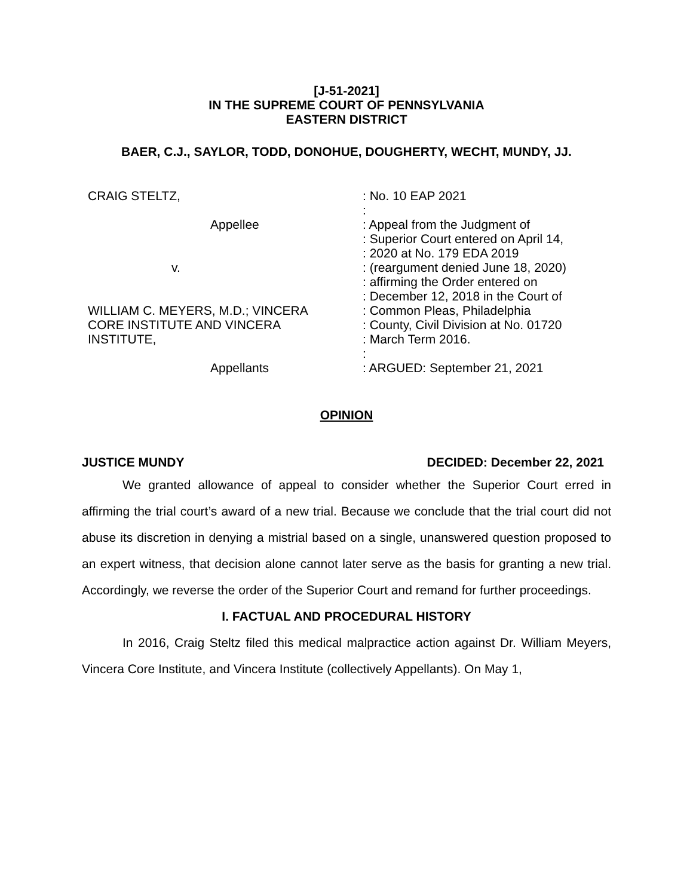[J-51-2021]
IN THE SUPREME COURT OF PENNSYLVANIA
EASTERN DISTRICT
BAER, C.J., SAYLOR, TODD, DONOHUE, DOUGHERTY, WECHT, MUNDY, JJ.
CRAIG STELTZ,
Appellee
v.
WILLIAM C. MEYERS, M.D.; VINCERA
CORE INSTITUTE AND VINCERA
INSTITUTE,
Appellants
: No. 10 EAP 2021
:
: Appeal from the Judgment of
: Superior Court entered on April 14,
: 2020 at No. 179 EDA 2019
: (reargument denied June 18, 2020)
: affirming the Order entered on
: December 12, 2018 in the Court of
: Common Pleas, Philadelphia
: County, Civil Division at No. 01720
: March Term 2016.
:
: ARGUED: September 21, 2021
OPINION
JUSTICE MUNDY DECIDED: December 22, 2021
We granted allowance of appeal to consider whether the Superior Court erred in affirming the trial court’s award of a new trial. Because we conclude that the trial court did not abuse its discretion in denying a mistrial based on a single, unanswered question proposed to an expert witness, that decision alone cannot later serve as the basis for granting a new trial. Accordingly, we reverse the order of the Superior Court and remand for further proceedings.
I. FACTUAL AND PROCEDURAL HISTORY
In 2016, Craig Steltz filed this medical malpractice action against Dr. William Meyers, Vincera Core Institute, and Vincera Institute (collectively Appellants). On May 1,